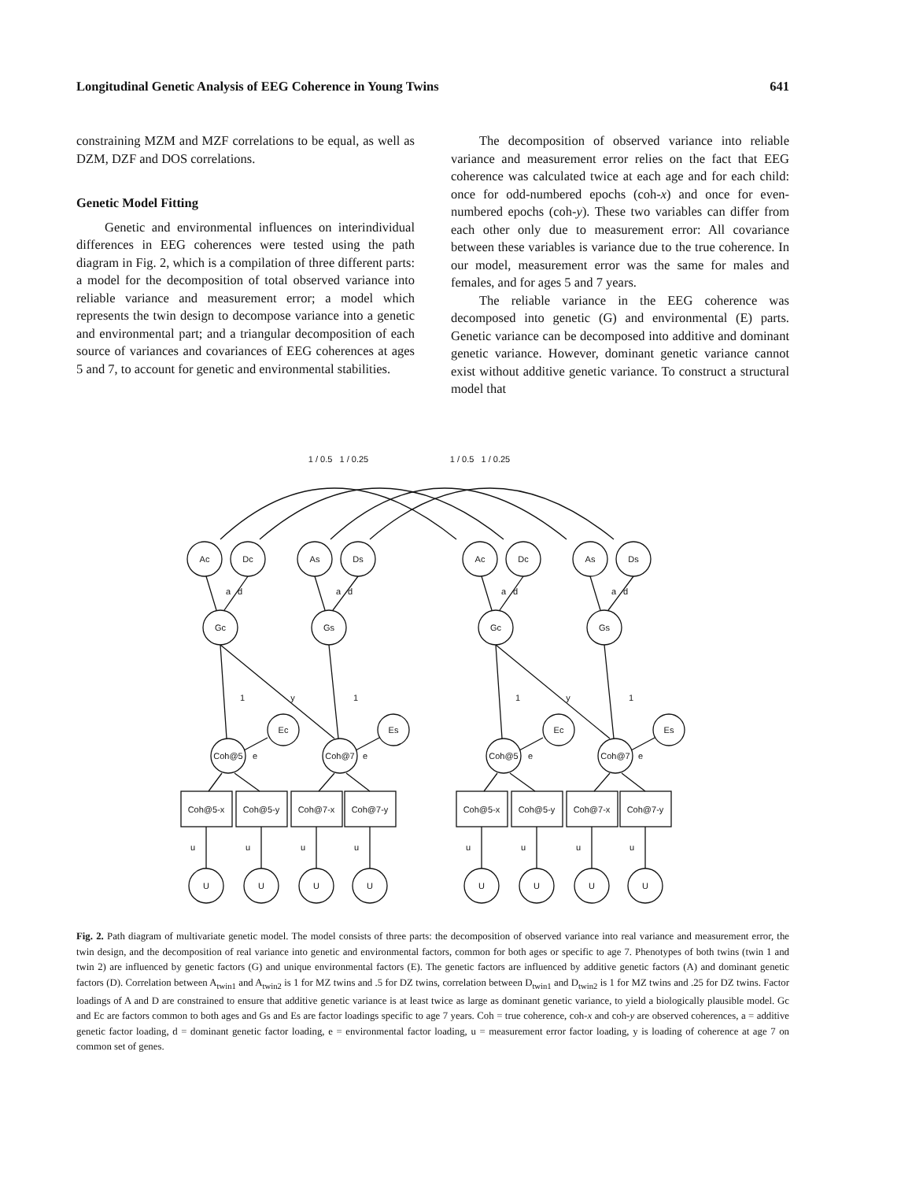Longitudinal Genetic Analysis of EEG Coherence in Young Twins 641
constraining MZM and MZF correlations to be equal, as well as DZM, DZF and DOS correlations.
Genetic Model Fitting
Genetic and environmental influences on interindividual differences in EEG coherences were tested using the path diagram in Fig. 2, which is a compilation of three different parts: a model for the decomposition of total observed variance into reliable variance and measurement error; a model which represents the twin design to decompose variance into a genetic and environmental part; and a triangular decomposition of each source of variances and covariances of EEG coherences at ages 5 and 7, to account for genetic and environmental stabilities.
The decomposition of observed variance into reliable variance and measurement error relies on the fact that EEG coherence was calculated twice at each age and for each child: once for odd-numbered epochs (coh-x) and once for even-numbered epochs (coh-y). These two variables can differ from each other only due to measurement error: All covariance between these variables is variance due to the true coherence. In our model, measurement error was the same for males and females, and for ages 5 and 7 years.
The reliable variance in the EEG coherence was decomposed into genetic (G) and environmental (E) parts. Genetic variance can be decomposed into additive and dominant genetic variance. However, dominant genetic variance cannot exist without additive genetic variance. To construct a structural model that
1 / 0.5 1 / 0.25
1 / 0.5 1 / 0.25
Ac
Dc
As
Ds
Gc
Gs
Ec
Es
Coh@5
Coh@7
Coh@5-x
Coh@5-y
Coh@7-x
Coh@7-y
U
U
U
U
a
d
a
d
1
y
1
e
e
u
u
u
u
Fig. 2. Path diagram of multivariate genetic model. The model consists of three parts: the decomposition of observed variance into real variance and measurement error, the twin design, and the decomposition of real variance into genetic and environmental factors, common for both ages or specific to age 7. Phenotypes of both twins (twin 1 and twin 2) are influenced by genetic factors (G) and unique environmental factors (E). The genetic factors are influenced by additive genetic factors (A) and dominant genetic factors (D). Correlation between A<sub>twin1</sub> and A<sub>twin2</sub> is 1 for MZ twins and .5 for DZ twins, correlation between D<sub>twin1</sub> and D<sub>twin2</sub> is 1 for MZ twins and .25 for DZ twins. Factor loadings of A and D are constrained to ensure that additive genetic variance is at least twice as large as dominant genetic variance, to yield a biologically plausible model. Gc and Ec are factors common to both ages and Gs and Es are factor loadings specific to age 7 years. Coh = true coherence, coh-x and coh-y are observed coherences, a = additive genetic factor loading, d = dominant genetic factor loading, e = environmental factor loading, u = measurement error factor loading, y is loading of coherence at age 7 on common set of genes.